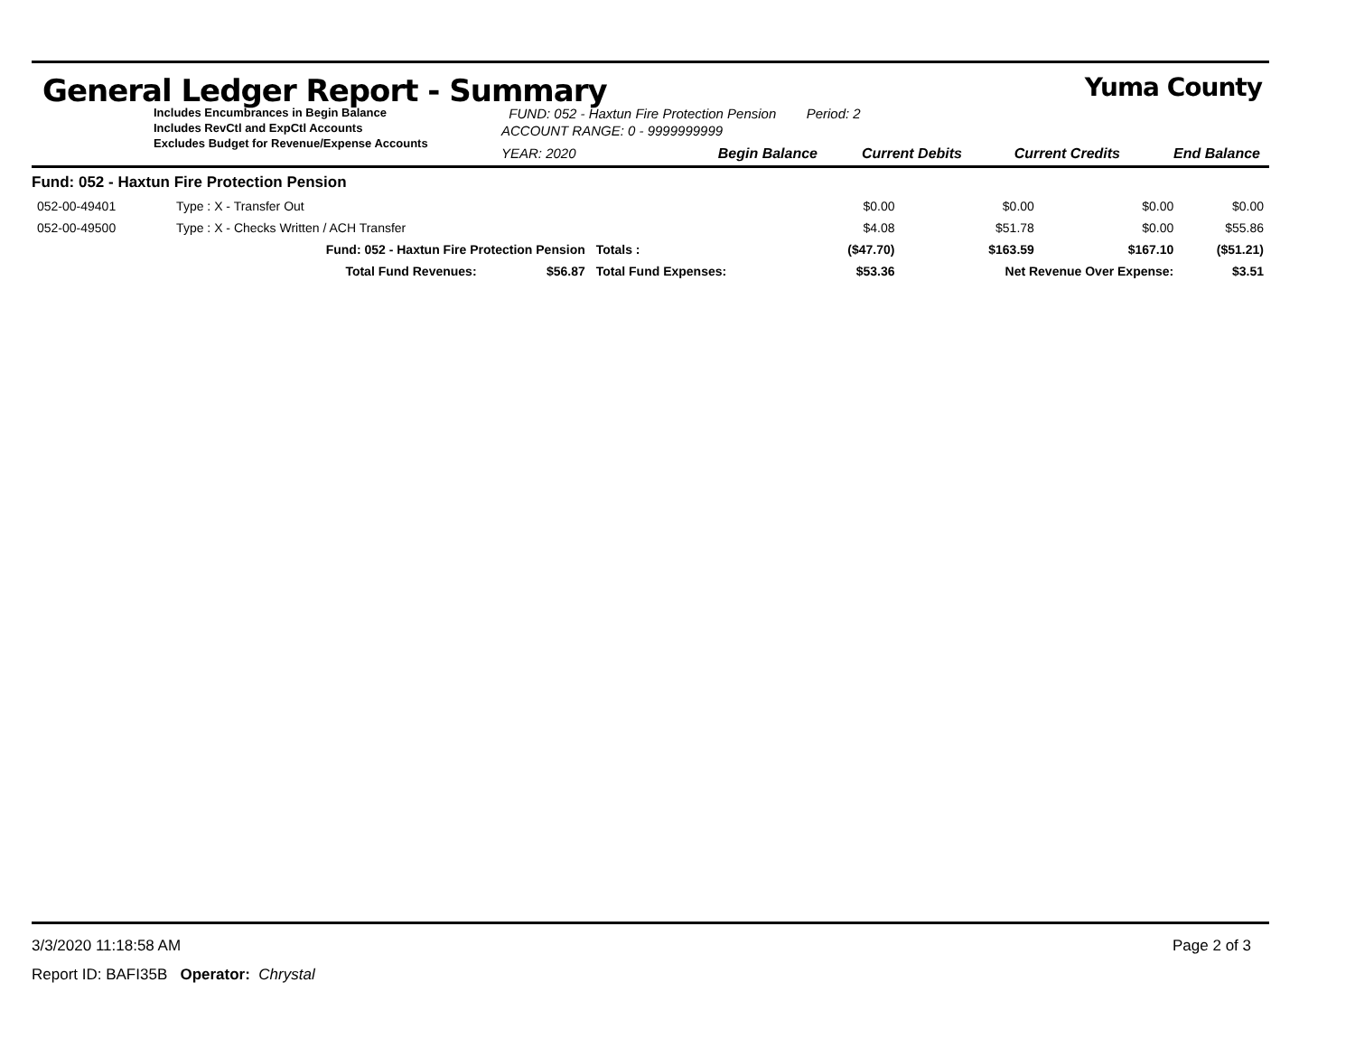General Ledger Report - Summary Yuma County
Includes Encumbrances in Begin Balance
Includes RevCtl and ExpCtl Accounts
Excludes Budget for Revenue/Expense Accounts
FUND: 052 - Haxtun Fire Protection Pension Period: 2
ACCOUNT RANGE: 0 - 9999999999
YEAR: 2020 Begin Balance Current Debits Current Credits End Balance
Fund: 052 - Haxtun Fire Protection Pension
| 052-00-49401 | Type : X - Transfer Out | | | $0.00 | $0.00 | $0.00 | $0.00 |
| 052-00-49500 | Type : X - Checks Written / ACH Transfer | | | $4.08 | $51.78 | $0.00 | $55.86 |
| | Fund: 052 - Haxtun Fire Protection Pension | | Totals : | ($47.70) | $163.59 | $167.10 | ($51.21) |
| | Total Fund Revenues: | $56.87 | Total Fund Expenses: | $53.36 | Net Revenue Over Expense: | | $3.51 |
3/3/2020 11:18:58 AM Page 2 of 3
Report ID: BAFI35B Operator: Chrystal